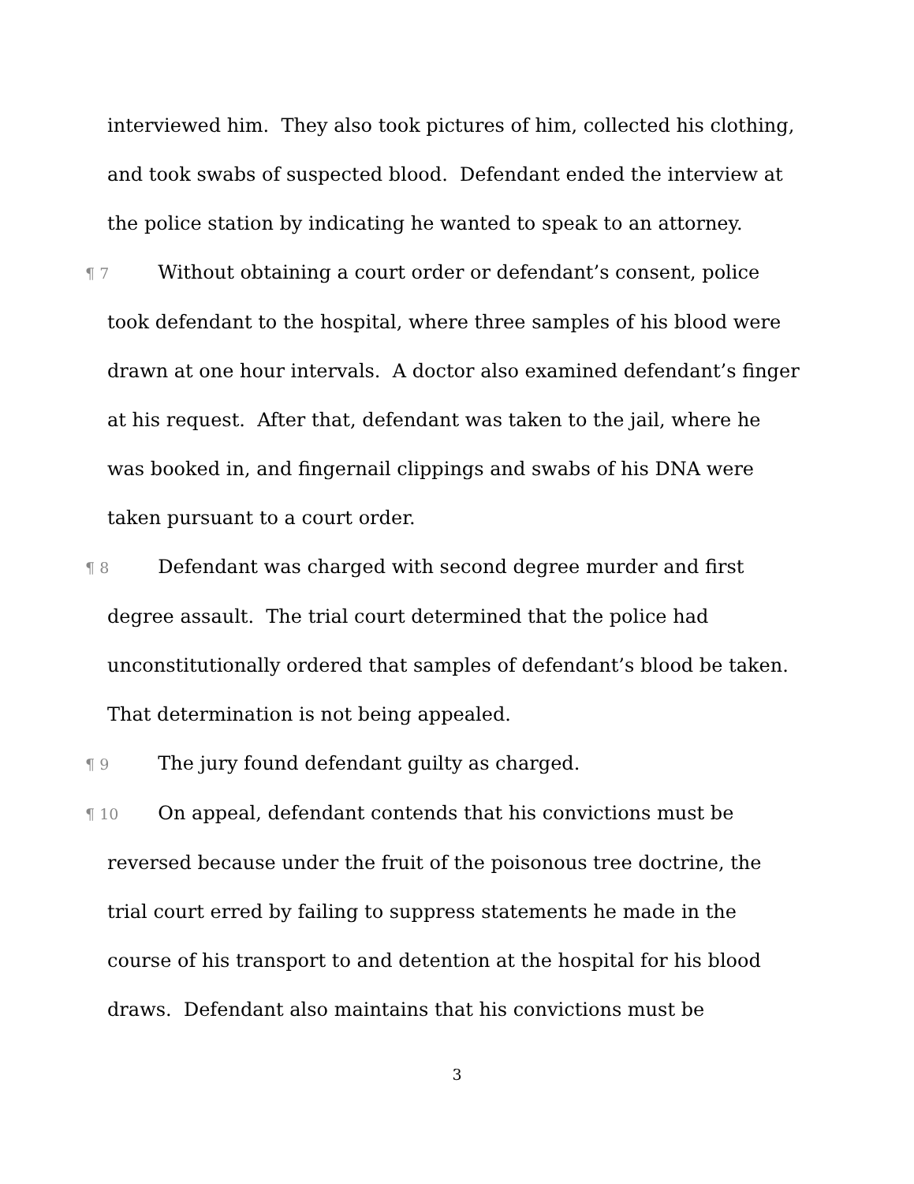interviewed him. They also took pictures of him, collected his clothing, and took swabs of suspected blood. Defendant ended the interview at the police station by indicating he wanted to speak to an attorney.
¶ 7 Without obtaining a court order or defendant’s consent, police took defendant to the hospital, where three samples of his blood were drawn at one hour intervals. A doctor also examined defendant’s finger at his request. After that, defendant was taken to the jail, where he was booked in, and fingernail clippings and swabs of his DNA were taken pursuant to a court order.
¶ 8 Defendant was charged with second degree murder and first degree assault. The trial court determined that the police had unconstitutionally ordered that samples of defendant’s blood be taken. That determination is not being appealed.
¶ 9 The jury found defendant guilty as charged.
¶ 10 On appeal, defendant contends that his convictions must be reversed because under the fruit of the poisonous tree doctrine, the trial court erred by failing to suppress statements he made in the course of his transport to and detention at the hospital for his blood draws. Defendant also maintains that his convictions must be
3